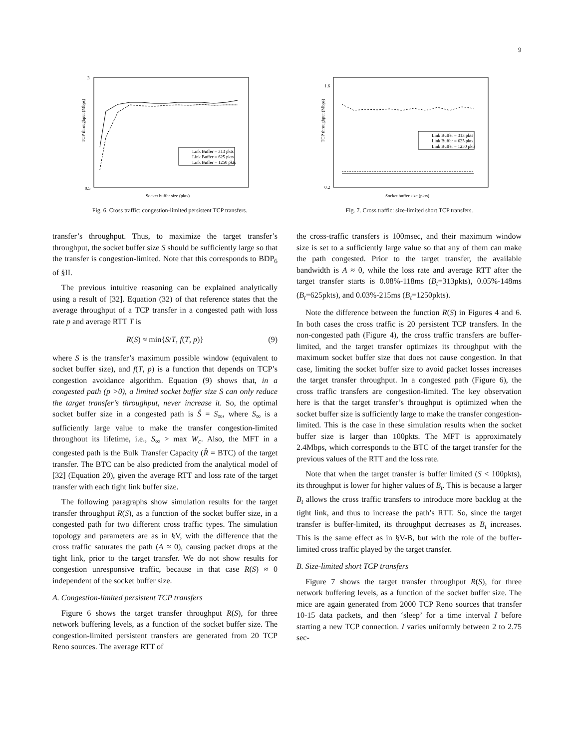9
TCP throughput (Mbps)
3
0.5
Socket buffer size (pkts)
Link Buffer = 313 pkts
Link Buffer = 625 pkts
Link Buffer = 1250 pkts
Fig. 6. Cross traffic: congestion-limited persistent TCP transfers.
TCP throughput (Mbps)
1.6
0.2
Socket buffer size (pkts)
Link Buffer = 313 pkts
Link Buffer = 625 pkts
Link Buffer = 1250 pkts
Fig. 7. Cross traffic: size-limited short TCP transfers.
transfer’s throughput. Thus, to maximize the target transfer’s throughput, the socket buffer size S should be sufficiently large so that the transfer is congestion-limited. Note that this corresponds to BDP<sub>6</sub> of §II.
The previous intuitive reasoning can be explained analytically using a result of [32]. Equation (32) of that reference states that the average throughput of a TCP transfer in a congested path with loss rate p and average RTT T is
R(S) ≈ min{S/T, f(T, p)} (9)
where S is the transfer’s maximum possible window (equivalent to socket buffer size), and f(T, p) is a function that depends on TCP’s congestion avoidance algorithm. Equation (9) shows that, in a congested path (p >0), a limited socket buffer size S can only reduce the target transfer’s throughput, never increase it. So, the optimal socket buffer size in a congested path is Ŝ = S<sub>∞</sub>, where S<sub>∞</sub> is a sufficiently large value to make the transfer congestion-limited throughout its lifetime, i.e., S<sub>∞</sub> > max W<sub>c</sub>. Also, the MFT in a congested path is the Bulk Transfer Capacity (R̂ = BTC) of the target transfer. The BTC can be also predicted from the analytical model of [32] (Equation 20), given the average RTT and loss rate of the target transfer with each tight link buffer size.
The following paragraphs show simulation results for the target transfer throughput R(S), as a function of the socket buffer size, in a congested path for two different cross traffic types. The simulation topology and parameters are as in §V, with the difference that the cross traffic saturates the path (A ≈ 0), causing packet drops at the tight link, prior to the target transfer. We do not show results for congestion unresponsive traffic, because in that case R(S) ≈ 0 independent of the socket buffer size.
A. Congestion-limited persistent TCP transfers
Figure 6 shows the target transfer throughput R(S), for three network buffering levels, as a function of the socket buffer size. The congestion-limited persistent transfers are generated from 20 TCP Reno sources. The average RTT of
the cross-traffic transfers is 100msec, and their maximum window size is set to a sufficiently large value so that any of them can make the path congested. Prior to the target transfer, the available bandwidth is A ≈ 0, while the loss rate and average RTT after the target transfer starts is 0.08%-118ms (B<sub>t</sub>=313pkts), 0.05%-148ms (B<sub>t</sub>=625pkts), and 0.03%-215ms (B<sub>t</sub>=1250pkts).
Note the difference between the function R(S) in Figures 4 and 6. In both cases the cross traffic is 20 persistent TCP transfers. In the non-congested path (Figure 4), the cross traffic transfers are buffer-limited, and the target transfer optimizes its throughput with the maximum socket buffer size that does not cause congestion. In that case, limiting the socket buffer size to avoid packet losses increases the target transfer throughput. In a congested path (Figure 6), the cross traffic transfers are congestion-limited. The key observation here is that the target transfer’s throughput is optimized when the socket buffer size is sufficiently large to make the transfer congestion-limited. This is the case in these simulation results when the socket buffer size is larger than 100pkts. The MFT is approximately 2.4Mbps, which corresponds to the BTC of the target transfer for the previous values of the RTT and the loss rate.
Note that when the target transfer is buffer limited (S < 100pkts), its throughput is lower for higher values of B<sub>t</sub>. This is because a larger B<sub>t</sub> allows the cross traffic transfers to introduce more backlog at the tight link, and thus to increase the path’s RTT. So, since the target transfer is buffer-limited, its throughput decreases as B<sub>t</sub> increases. This is the same effect as in §V-B, but with the role of the buffer-limited cross traffic played by the target transfer.
B. Size-limited short TCP transfers
Figure 7 shows the target transfer throughput R(S), for three network buffering levels, as a function of the socket buffer size. The mice are again generated from 2000 TCP Reno sources that transfer 10-15 data packets, and then ‘sleep’ for a time interval I before starting a new TCP connection. I varies uniformly between 2 to 2.75 sec-